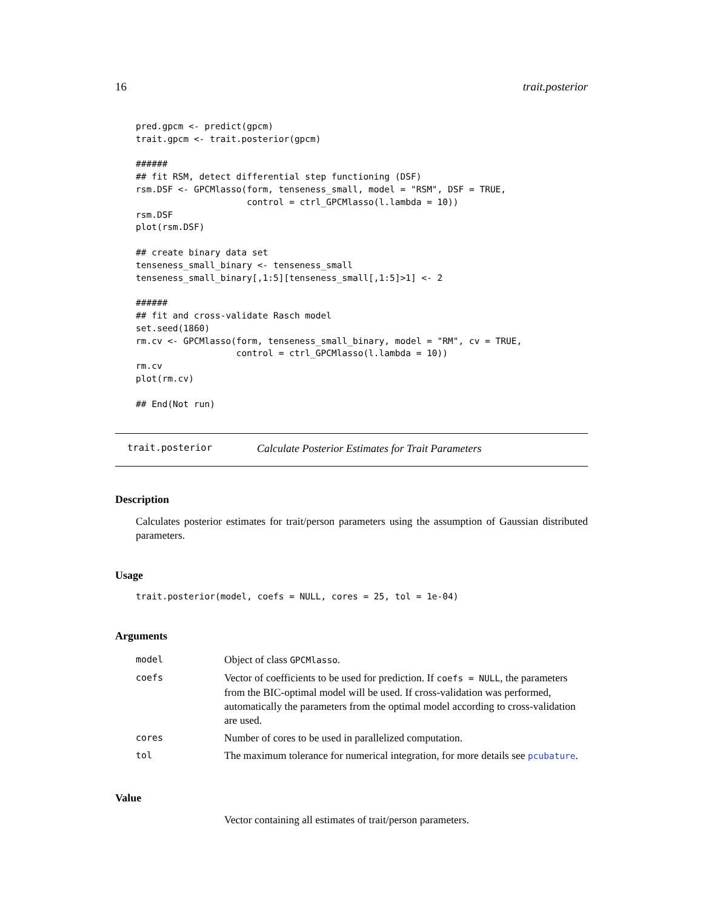16 trait.posterior
pred.gpcm <- predict(gpcm)
trait.gpcm <- trait.posterior(gpcm)

######
## fit RSM, detect differential step functioning (DSF)
rsm.DSF <- GPCMlasso(form, tenseness_small, model = "RSM", DSF = TRUE,
                     control = ctrl_GPCMlasso(l.lambda = 10))
rsm.DSF
plot(rsm.DSF)

## create binary data set
tenseness_small_binary <- tenseness_small
tenseness_small_binary[,1:5][tenseness_small[,1:5]>1] <- 2

######
## fit and cross-validate Rasch model
set.seed(1860)
rm.cv <- GPCMlasso(form, tenseness_small_binary, model = "RM", cv = TRUE,
                   control = ctrl_GPCMlasso(l.lambda = 10))
rm.cv
plot(rm.cv)

## End(Not run)
trait.posterior Calculate Posterior Estimates for Trait Parameters
Description
Calculates posterior estimates for trait/person parameters using the assumption of Gaussian distributed parameters.
Usage
trait.posterior(model, coefs = NULL, cores = 25, tol = 1e-04)
Arguments
| model | Object of class GPCMlasso . |
| coefs | Vector of coefficients to be used for prediction. If coefs = NULL , the parameters from the BIC-optimal model will be used. If cross-validation was performed, automatically the parameters from the optimal model according to cross-validation are used. |
| cores | Number of cores to be used in parallelized computation. |
| tol | The maximum tolerance for numerical integration, for more details see pcubature . |
Value
Vector containing all estimates of trait/person parameters.